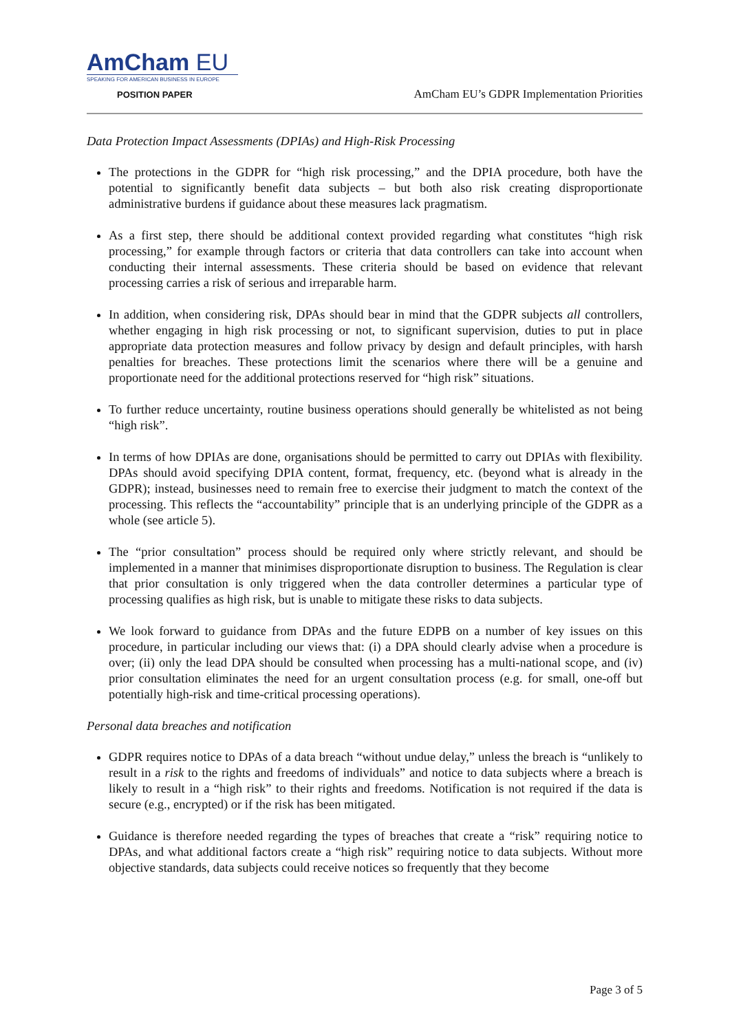AmCham EU
SPEAKING FOR AMERICAN BUSINESS IN EUROPE
POSITION PAPER
AmCham EU’s GDPR Implementation Priorities
Data Protection Impact Assessments (DPIAs) and High-Risk Processing
The protections in the GDPR for “high risk processing,” and the DPIA procedure, both have the potential to significantly benefit data subjects – but both also risk creating disproportionate administrative burdens if guidance about these measures lack pragmatism.
As a first step, there should be additional context provided regarding what constitutes “high risk processing,” for example through factors or criteria that data controllers can take into account when conducting their internal assessments. These criteria should be based on evidence that relevant processing carries a risk of serious and irreparable harm.
In addition, when considering risk, DPAs should bear in mind that the GDPR subjects all controllers, whether engaging in high risk processing or not, to significant supervision, duties to put in place appropriate data protection measures and follow privacy by design and default principles, with harsh penalties for breaches. These protections limit the scenarios where there will be a genuine and proportionate need for the additional protections reserved for “high risk” situations.
To further reduce uncertainty, routine business operations should generally be whitelisted as not being “high risk”.
In terms of how DPIAs are done, organisations should be permitted to carry out DPIAs with flexibility. DPAs should avoid specifying DPIA content, format, frequency, etc. (beyond what is already in the GDPR); instead, businesses need to remain free to exercise their judgment to match the context of the processing. This reflects the “accountability” principle that is an underlying principle of the GDPR as a whole (see article 5).
The “prior consultation” process should be required only where strictly relevant, and should be implemented in a manner that minimises disproportionate disruption to business. The Regulation is clear that prior consultation is only triggered when the data controller determines a particular type of processing qualifies as high risk, but is unable to mitigate these risks to data subjects.
We look forward to guidance from DPAs and the future EDPB on a number of key issues on this procedure, in particular including our views that: (i) a DPA should clearly advise when a procedure is over; (ii) only the lead DPA should be consulted when processing has a multi-national scope, and (iv) prior consultation eliminates the need for an urgent consultation process (e.g. for small, one-off but potentially high-risk and time-critical processing operations).
Personal data breaches and notification
GDPR requires notice to DPAs of a data breach “without undue delay,” unless the breach is “unlikely to result in a risk to the rights and freedoms of individuals” and notice to data subjects where a breach is likely to result in a “high risk” to their rights and freedoms. Notification is not required if the data is secure (e.g., encrypted) or if the risk has been mitigated.
Guidance is therefore needed regarding the types of breaches that create a “risk” requiring notice to DPAs, and what additional factors create a “high risk” requiring notice to data subjects. Without more objective standards, data subjects could receive notices so frequently that they become
Page 3 of 5